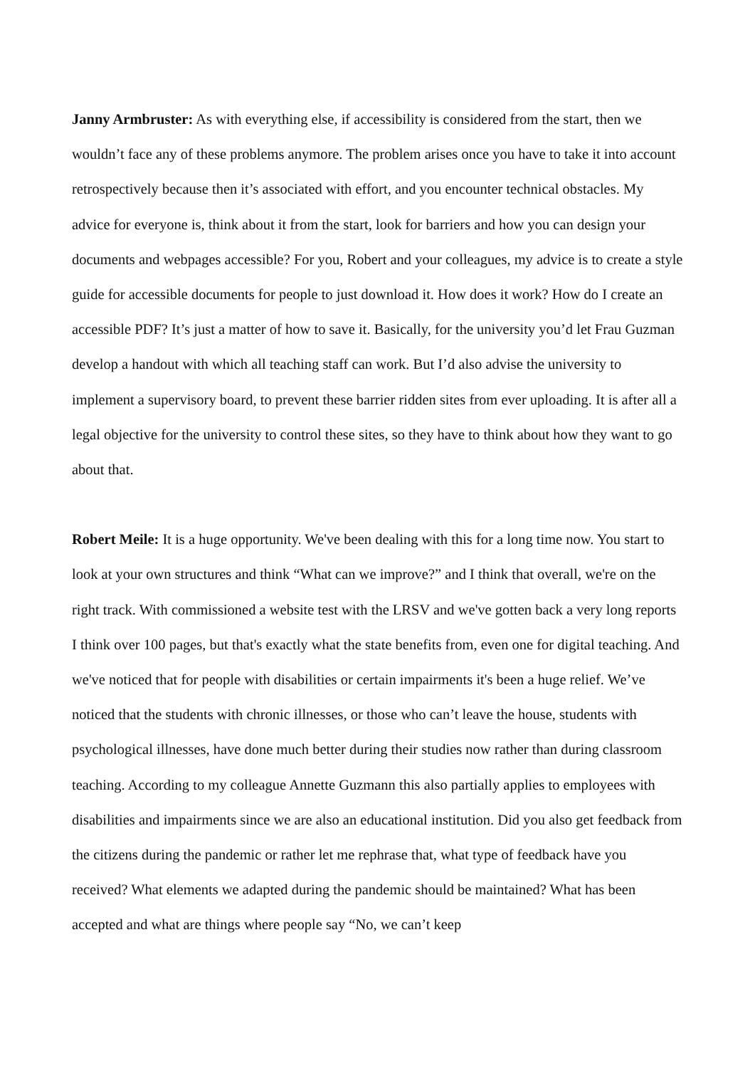Janny Armbruster: As with everything else, if accessibility is considered from the start, then we wouldn’t face any of these problems anymore. The problem arises once you have to take it into account retrospectively because then it’s associated with effort, and you encounter technical obstacles. My advice for everyone is, think about it from the start, look for barriers and how you can design your documents and webpages accessible? For you, Robert and your colleagues, my advice is to create a style guide for accessible documents for people to just download it. How does it work? How do I create an accessible PDF? It’s just a matter of how to save it. Basically, for the university you’d let Frau Guzman develop a handout with which all teaching staff can work. But I’d also advise the university to implement a supervisory board, to prevent these barrier ridden sites from ever uploading. It is after all a legal objective for the university to control these sites, so they have to think about how they want to go about that.
Robert Meile: It is a huge opportunity. We've been dealing with this for a long time now. You start to look at your own structures and think “What can we improve?” and I think that overall, we're on the right track. With commissioned a website test with the LRSV and we've gotten back a very long reports I think over 100 pages, but that's exactly what the state benefits from, even one for digital teaching. And we've noticed that for people with disabilities or certain impairments it's been a huge relief. We’ve noticed that the students with chronic illnesses, or those who can’t leave the house, students with psychological illnesses, have done much better during their studies now rather than during classroom teaching. According to my colleague Annette Guzmann this also partially applies to employees with disabilities and impairments since we are also an educational institution. Did you also get feedback from the citizens during the pandemic or rather let me rephrase that, what type of feedback have you received? What elements we adapted during the pandemic should be maintained? What has been accepted and what are things where people say “No, we can’t keep